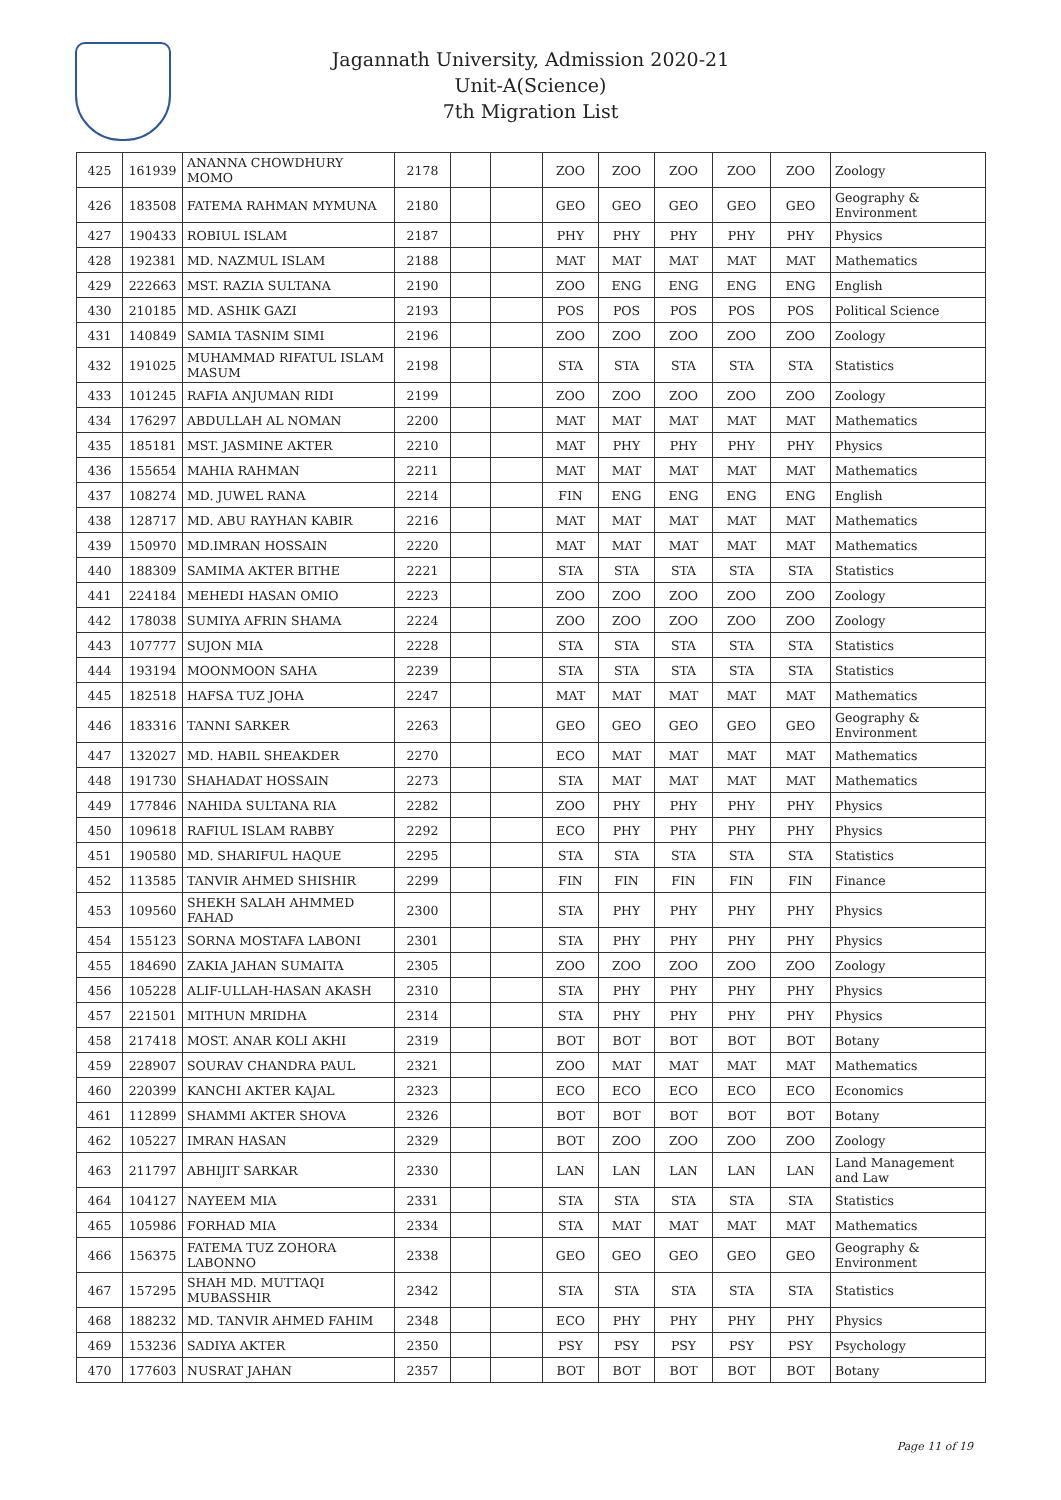Jagannath University, Admission 2020-21
Unit-A(Science)
7th Migration List
| 425 | 161939 | ANANNA CHOWDHURY MOMO | 2178 | | | ZOO | ZOO | ZOO | ZOO | ZOO | Zoology |
| 426 | 183508 | FATEMA RAHMAN MYMUNA | 2180 | | | GEO | GEO | GEO | GEO | GEO | Geography & Environment |
| 427 | 190433 | ROBIUL ISLAM | 2187 | | | PHY | PHY | PHY | PHY | PHY | Physics |
| 428 | 192381 | MD. NAZMUL ISLAM | 2188 | | | MAT | MAT | MAT | MAT | MAT | Mathematics |
| 429 | 222663 | MST. RAZIA SULTANA | 2190 | | | ZOO | ENG | ENG | ENG | ENG | English |
| 430 | 210185 | MD. ASHIK GAZI | 2193 | | | POS | POS | POS | POS | POS | Political Science |
| 431 | 140849 | SAMIA TASNIM SIMI | 2196 | | | ZOO | ZOO | ZOO | ZOO | ZOO | Zoology |
| 432 | 191025 | MUHAMMAD RIFATUL ISLAM MASUM | 2198 | | | STA | STA | STA | STA | STA | Statistics |
| 433 | 101245 | RAFIA ANJUMAN RIDI | 2199 | | | ZOO | ZOO | ZOO | ZOO | ZOO | Zoology |
| 434 | 176297 | ABDULLAH AL NOMAN | 2200 | | | MAT | MAT | MAT | MAT | MAT | Mathematics |
| 435 | 185181 | MST. JASMINE AKTER | 2210 | | | MAT | PHY | PHY | PHY | PHY | Physics |
| 436 | 155654 | MAHIA RAHMAN | 2211 | | | MAT | MAT | MAT | MAT | MAT | Mathematics |
| 437 | 108274 | MD. JUWEL RANA | 2214 | | | FIN | ENG | ENG | ENG | ENG | English |
| 438 | 128717 | MD. ABU RAYHAN KABIR | 2216 | | | MAT | MAT | MAT | MAT | MAT | Mathematics |
| 439 | 150970 | MD.IMRAN HOSSAIN | 2220 | | | MAT | MAT | MAT | MAT | MAT | Mathematics |
| 440 | 188309 | SAMIMA AKTER BITHE | 2221 | | | STA | STA | STA | STA | STA | Statistics |
| 441 | 224184 | MEHEDI HASAN OMIO | 2223 | | | ZOO | ZOO | ZOO | ZOO | ZOO | Zoology |
| 442 | 178038 | SUMIYA AFRIN SHAMA | 2224 | | | ZOO | ZOO | ZOO | ZOO | ZOO | Zoology |
| 443 | 107777 | SUJON MIA | 2228 | | | STA | STA | STA | STA | STA | Statistics |
| 444 | 193194 | MOONMOON SAHA | 2239 | | | STA | STA | STA | STA | STA | Statistics |
| 445 | 182518 | HAFSA TUZ JOHA | 2247 | | | MAT | MAT | MAT | MAT | MAT | Mathematics |
| 446 | 183316 | TANNI SARKER | 2263 | | | GEO | GEO | GEO | GEO | GEO | Geography & Environment |
| 447 | 132027 | MD. HABIL SHEAKDER | 2270 | | | ECO | MAT | MAT | MAT | MAT | Mathematics |
| 448 | 191730 | SHAHADAT HOSSAIN | 2273 | | | STA | MAT | MAT | MAT | MAT | Mathematics |
| 449 | 177846 | NAHIDA SULTANA RIA | 2282 | | | ZOO | PHY | PHY | PHY | PHY | Physics |
| 450 | 109618 | RAFIUL ISLAM RABBY | 2292 | | | ECO | PHY | PHY | PHY | PHY | Physics |
| 451 | 190580 | MD. SHARIFUL HAQUE | 2295 | | | STA | STA | STA | STA | STA | Statistics |
| 452 | 113585 | TANVIR AHMED SHISHIR | 2299 | | | FIN | FIN | FIN | FIN | FIN | Finance |
| 453 | 109560 | SHEKH SALAH AHMMED FAHAD | 2300 | | | STA | PHY | PHY | PHY | PHY | Physics |
| 454 | 155123 | SORNA MOSTAFA LABONI | 2301 | | | STA | PHY | PHY | PHY | PHY | Physics |
| 455 | 184690 | ZAKIA JAHAN SUMAITA | 2305 | | | ZOO | ZOO | ZOO | ZOO | ZOO | Zoology |
| 456 | 105228 | ALIF-ULLAH-HASAN AKASH | 2310 | | | STA | PHY | PHY | PHY | PHY | Physics |
| 457 | 221501 | MITHUN MRIDHA | 2314 | | | STA | PHY | PHY | PHY | PHY | Physics |
| 458 | 217418 | MOST. ANAR KOLI AKHI | 2319 | | | BOT | BOT | BOT | BOT | BOT | Botany |
| 459 | 228907 | SOURAV CHANDRA PAUL | 2321 | | | ZOO | MAT | MAT | MAT | MAT | Mathematics |
| 460 | 220399 | KANCHI AKTER KAJAL | 2323 | | | ECO | ECO | ECO | ECO | ECO | Economics |
| 461 | 112899 | SHAMMI AKTER SHOVA | 2326 | | | BOT | BOT | BOT | BOT | BOT | Botany |
| 462 | 105227 | IMRAN HASAN | 2329 | | | BOT | ZOO | ZOO | ZOO | ZOO | Zoology |
| 463 | 211797 | ABHIJIT SARKAR | 2330 | | | LAN | LAN | LAN | LAN | LAN | Land Management and Law |
| 464 | 104127 | NAYEEM MIA | 2331 | | | STA | STA | STA | STA | STA | Statistics |
| 465 | 105986 | FORHAD MIA | 2334 | | | STA | MAT | MAT | MAT | MAT | Mathematics |
| 466 | 156375 | FATEMA TUZ ZOHORA LABONNO | 2338 | | | GEO | GEO | GEO | GEO | GEO | Geography & Environment |
| 467 | 157295 | SHAH MD. MUTTAQI MUBASSHIR | 2342 | | | STA | STA | STA | STA | STA | Statistics |
| 468 | 188232 | MD. TANVIR AHMED FAHIM | 2348 | | | ECO | PHY | PHY | PHY | PHY | Physics |
| 469 | 153236 | SADIYA AKTER | 2350 | | | PSY | PSY | PSY | PSY | PSY | Psychology |
| 470 | 177603 | NUSRAT JAHAN | 2357 | | | BOT | BOT | BOT | BOT | BOT | Botany |
Page 11 of 19